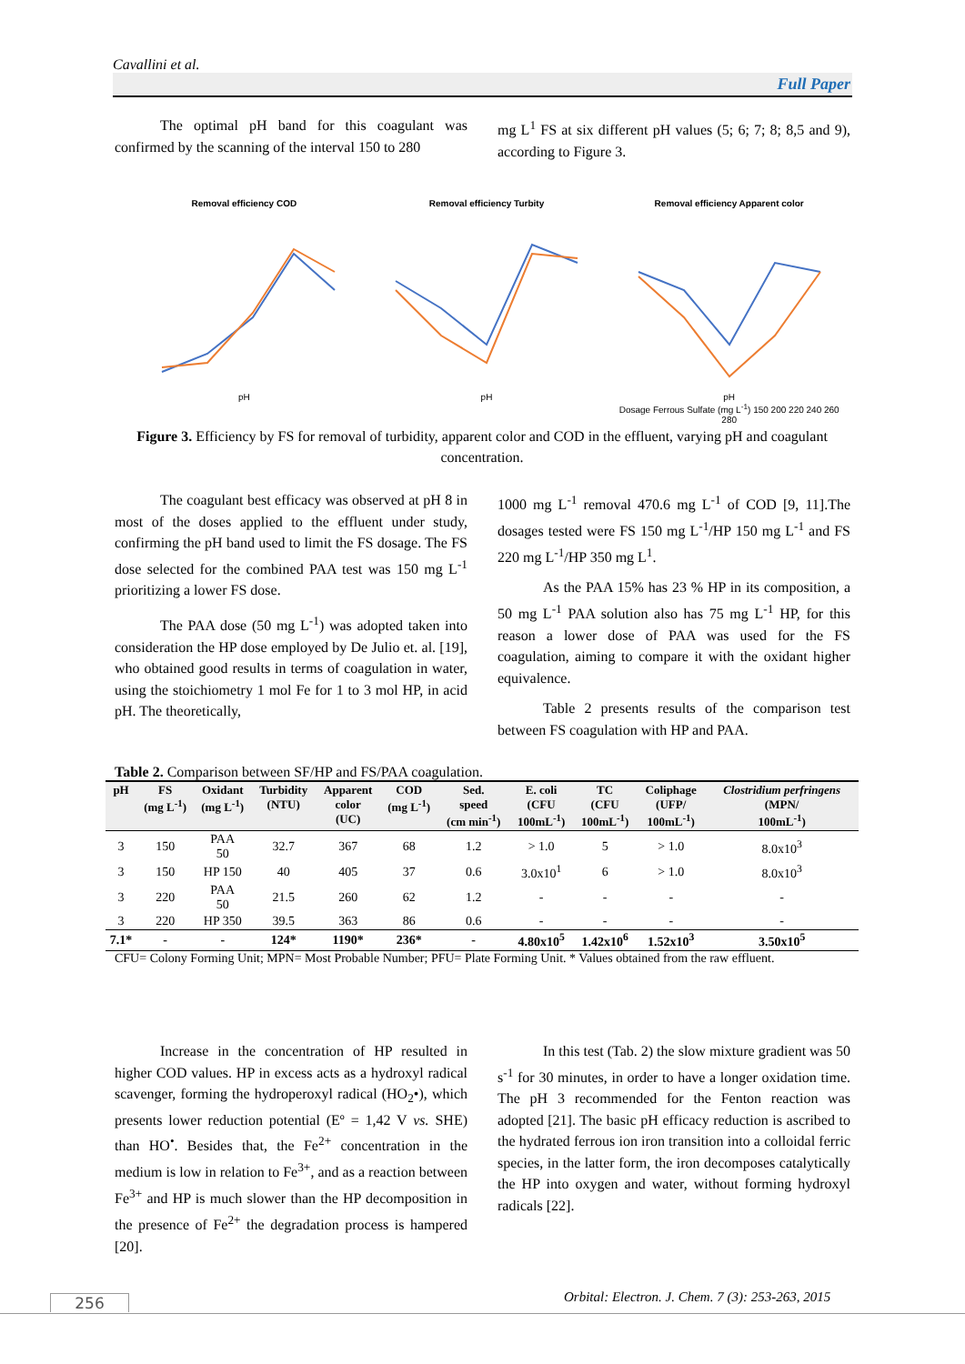Cavallini et al.
Full Paper
The optimal pH band for this coagulant was confirmed by the scanning of the interval 150 to 280
mg L<sup>1</sup> FS at six different pH values (5; 6; 7; 8; 8,5 and 9), according to Figure 3.
Removal efficiency COD
pH
Removal efficiency Turbity
pH
Removal efficiency Apparent color
pH
Dosage Ferrous Sulfate (mg L<sup>-1</sup>) 150 200 220 240 260 280
Figure 3. Efficiency by FS for removal of turbidity, apparent color and COD in the effluent, varying pH and coagulant concentration.
The coagulant best efficacy was observed at pH 8 in most of the doses applied to the effluent under study, confirming the pH band used to limit the FS dosage. The FS dose selected for the combined PAA test was 150 mg L<sup>-1</sup> prioritizing a lower FS dose.
The PAA dose (50 mg L<sup>-1</sup>) was adopted taken into consideration the HP dose employed by De Julio et. al. [19], who obtained good results in terms of coagulation in water, using the stoichiometry 1 mol Fe for 1 to 3 mol HP, in acid pH. The theoretically,
1000 mg L<sup>-1</sup> removal 470.6 mg L<sup>-1</sup> of COD [9, 11].The dosages tested were FS 150 mg L<sup>-1</sup>/HP 150 mg L<sup>-1</sup> and FS 220 mg L<sup>-1</sup>/HP 350 mg L<sup>1</sup>.
As the PAA 15% has 23 % HP in its composition, a 50 mg L<sup>-1</sup> PAA solution also has 75 mg L<sup>-1</sup> HP, for this reason a lower dose of PAA was used for the FS coagulation, aiming to compare it with the oxidant higher equivalence.
Table 2 presents results of the comparison test between FS coagulation with HP and PAA.
Table 2. Comparison between SF/HP and FS/PAA coagulation.
| pH | FS (mg L<sup>-1</sup>) | Oxidant (mg L<sup>-1</sup>) | Turbidity (NTU) | Apparent color (UC) | COD (mg L<sup>-1</sup>) | Sed. speed (cm min<sup>-1</sup>) | E. coli (CFU 100mL<sup>-1</sup>) | TC (CFU 100mL<sup>-1</sup>) | Coliphage (UFP/ 100mL<sup>-1</sup>) | Clostridium perfringens (MPN/ 100mL<sup>-1</sup>) |
| --- | --- | --- | --- | --- | --- | --- | --- | --- | --- | --- |
| 3 | 150 | PAA 50 | 32.7 | 367 | 68 | 1.2 | > 1.0 | 5 | > 1.0 | 8.0x10<sup>3</sup> |
| 3 | 150 | HP 150 | 40 | 405 | 37 | 0.6 | 3.0x10<sup>1</sup> | 6 | > 1.0 | 8.0x10<sup>3</sup> |
| 3 | 220 | PAA 50 | 21.5 | 260 | 62 | 1.2 | - | - | - | - |
| 3 | 220 | HP 350 | 39.5 | 363 | 86 | 0.6 | - | - | - | - |
| 7.1* | - | - | 124* | 1190* | 236* | - | 4.80x10<sup>5</sup> | 1.42x10<sup>6</sup> | 1.52x10<sup>3</sup> | 3.50x10<sup>5</sup> |
CFU= Colony Forming Unit; MPN= Most Probable Number; PFU= Plate Forming Unit. * Values obtained from the raw effluent.
Increase in the concentration of HP resulted in higher COD values. HP in excess acts as a hydroxyl radical scavenger, forming the hydroperoxyl radical (HO<sub>2</sub>•), which presents lower reduction potential (Eº = 1,42 V vs. SHE) than HO<sup>•</sup>. Besides that, the Fe<sup>2+</sup> concentration in the medium is low in relation to Fe<sup>3+</sup>, and as a reaction between Fe<sup>3+</sup> and HP is much slower than the HP decomposition in the presence of Fe<sup>2+</sup> the degradation process is hampered [20].
In this test (Tab. 2) the slow mixture gradient was 50 s<sup>-1</sup> for 30 minutes, in order to have a longer oxidation time. The pH 3 recommended for the Fenton reaction was adopted [21]. The basic pH efficacy reduction is ascribed to the hydrated ferrous ion iron transition into a colloidal ferric species, in the latter form, the iron decomposes catalytically the HP into oxygen and water, without forming hydroxyl radicals [22].
Orbital: Electron. J. Chem. 7 (3): 253-263, 2015
256